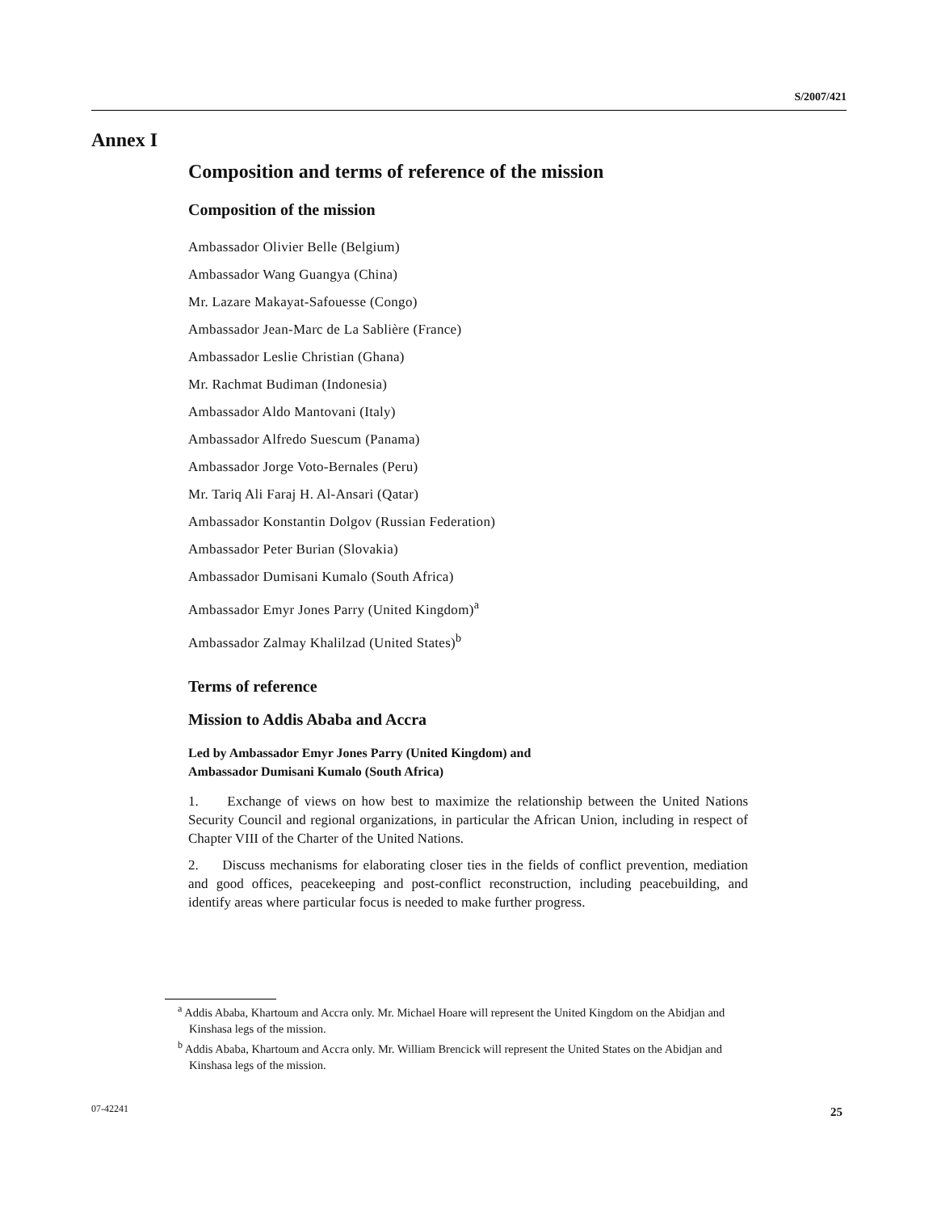S/2007/421
Annex I
Composition and terms of reference of the mission
Composition of the mission
Ambassador Olivier Belle (Belgium)
Ambassador Wang Guangya (China)
Mr. Lazare Makayat-Safouesse (Congo)
Ambassador Jean-Marc de La Sablière (France)
Ambassador Leslie Christian (Ghana)
Mr. Rachmat Budiman (Indonesia)
Ambassador Aldo Mantovani (Italy)
Ambassador Alfredo Suescum (Panama)
Ambassador Jorge Voto-Bernales (Peru)
Mr. Tariq Ali Faraj H. Al-Ansari (Qatar)
Ambassador Konstantin Dolgov (Russian Federation)
Ambassador Peter Burian (Slovakia)
Ambassador Dumisani Kumalo (South Africa)
Ambassador Emyr Jones Parry (United Kingdom)<sup>a</sup>
Ambassador Zalmay Khalilzad (United States)<sup>b</sup>
Terms of reference
Mission to Addis Ababa and Accra
Led by Ambassador Emyr Jones Parry (United Kingdom) and
Ambassador Dumisani Kumalo (South Africa)
1. Exchange of views on how best to maximize the relationship between the United Nations Security Council and regional organizations, in particular the African Union, including in respect of Chapter VIII of the Charter of the United Nations.
2. Discuss mechanisms for elaborating closer ties in the fields of conflict prevention, mediation and good offices, peacekeeping and post-conflict reconstruction, including peacebuilding, and identify areas where particular focus is needed to make further progress.
<sup>a</sup> Addis Ababa, Khartoum and Accra only. Mr. Michael Hoare will represent the United Kingdom on the Abidjan and Kinshasa legs of the mission.
<sup>b</sup> Addis Ababa, Khartoum and Accra only. Mr. William Brencick will represent the United States on the Abidjan and Kinshasa legs of the mission.
07-42241 25